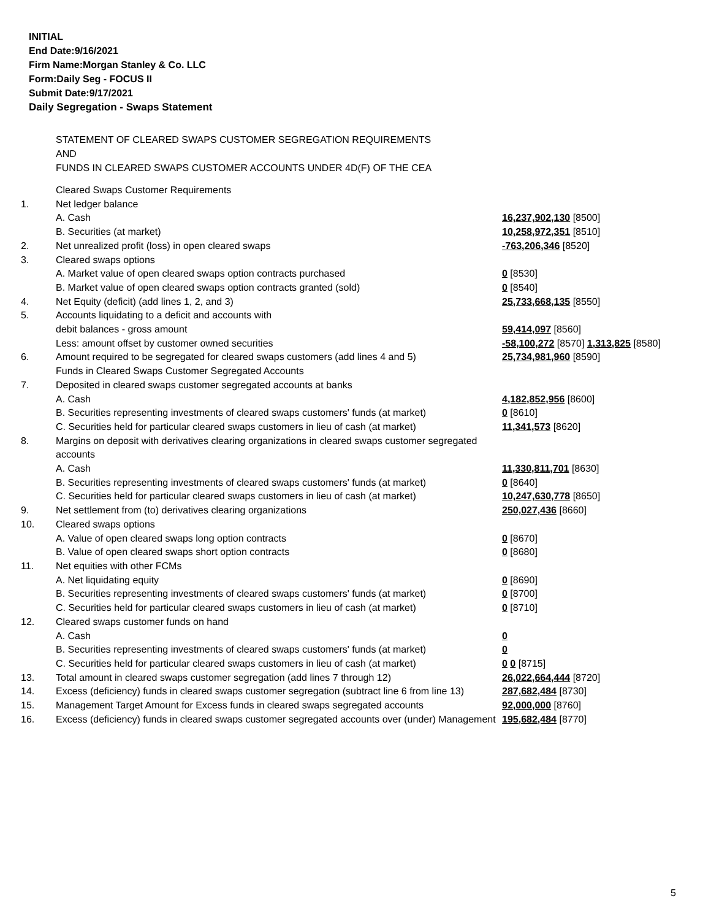INITIAL
End Date:9/16/2021
Firm Name:Morgan Stanley & Co. LLC
Form:Daily Seg - FOCUS II
Submit Date:9/17/2021
Daily Segregation - Swaps Statement
STATEMENT OF CLEARED SWAPS CUSTOMER SEGREGATION REQUIREMENTS
AND
FUNDS IN CLEARED SWAPS CUSTOMER ACCOUNTS UNDER 4D(F) OF THE CEA
| | Cleared Swaps Customer Requirements | |
| 1. | Net ledger balance | |
| | A. Cash | 16,237,902,130 [8500] |
| | B. Securities (at market) | 10,258,972,351 [8510] |
| 2. | Net unrealized profit (loss) in open cleared swaps | -763,206,346 [8520] |
| 3. | Cleared swaps options | |
| | A. Market value of open cleared swaps option contracts purchased | 0 [8530] |
| | B. Market value of open cleared swaps option contracts granted (sold) | 0 [8540] |
| 4. | Net Equity (deficit) (add lines 1, 2, and 3) | 25,733,668,135 [8550] |
| 5. | Accounts liquidating to a deficit and accounts with | |
| | debit balances - gross amount | 59,414,097 [8560] |
| | Less: amount offset by customer owned securities | -58,100,272 [8570] 1,313,825 [8580] |
| 6. | Amount required to be segregated for cleared swaps customers (add lines 4 and 5) | 25,734,981,960 [8590] |
| | Funds in Cleared Swaps Customer Segregated Accounts | |
| 7. | Deposited in cleared swaps customer segregated accounts at banks | |
| | A. Cash | 4,182,852,956 [8600] |
| | B. Securities representing investments of cleared swaps customers' funds (at market) | 0 [8610] |
| | C. Securities held for particular cleared swaps customers in lieu of cash (at market) | 11,341,573 [8620] |
| 8. | Margins on deposit with derivatives clearing organizations in cleared swaps customer segregated accounts | |
| | A. Cash | 11,330,811,701 [8630] |
| | B. Securities representing investments of cleared swaps customers' funds (at market) | 0 [8640] |
| | C. Securities held for particular cleared swaps customers in lieu of cash (at market) | 10,247,630,778 [8650] |
| 9. | Net settlement from (to) derivatives clearing organizations | 250,027,436 [8660] |
| 10. | Cleared swaps options | |
| | A. Value of open cleared swaps long option contracts | 0 [8670] |
| | B. Value of open cleared swaps short option contracts | 0 [8680] |
| 11. | Net equities with other FCMs | |
| | A. Net liquidating equity | 0 [8690] |
| | B. Securities representing investments of cleared swaps customers' funds (at market) | 0 [8700] |
| | C. Securities held for particular cleared swaps customers in lieu of cash (at market) | 0 [8710] |
| 12. | Cleared swaps customer funds on hand | |
| | A. Cash | 0 |
| | B. Securities representing investments of cleared swaps customers' funds (at market) | 0 |
| | C. Securities held for particular cleared swaps customers in lieu of cash (at market) | 0 0 [8715] |
| 13. | Total amount in cleared swaps customer segregation (add lines 7 through 12) | 26,022,664,444 [8720] |
| 14. | Excess (deficiency) funds in cleared swaps customer segregation (subtract line 6 from line 13) | 287,682,484 [8730] |
| 15. | Management Target Amount for Excess funds in cleared swaps segregated accounts | 92,000,000 [8760] |
| 16. | Excess (deficiency) funds in cleared swaps customer segregated accounts over (under) Management | 195,682,484 [8770] |
5